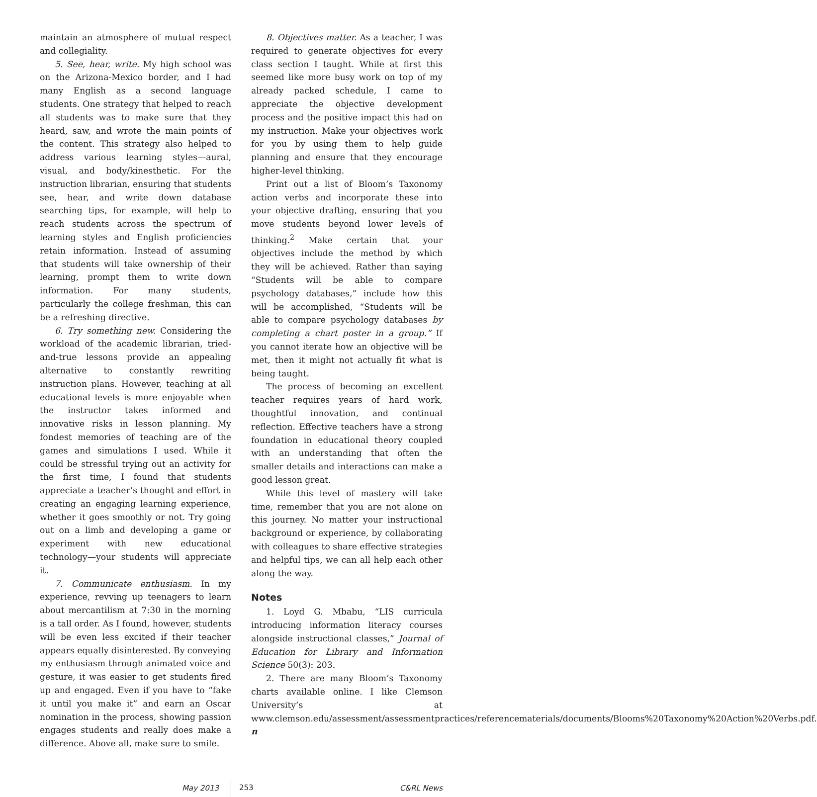maintain an atmosphere of mutual respect and collegiality.
5. See, hear, write. My high school was on the Arizona-Mexico border, and I had many English as a second language students. One strategy that helped to reach all students was to make sure that they heard, saw, and wrote the main points of the content. This strategy also helped to address various learning styles—aural, visual, and body/kinesthetic. For the instruction librarian, ensuring that students see, hear, and write down database searching tips, for example, will help to reach students across the spectrum of learning styles and English proficiencies retain information. Instead of assuming that students will take ownership of their learning, prompt them to write down information. For many students, particularly the college freshman, this can be a refreshing directive.
6. Try something new. Considering the workload of the academic librarian, tried-and-true lessons provide an appealing alternative to constantly rewriting instruction plans. However, teaching at all educational levels is more enjoyable when the instructor takes informed and innovative risks in lesson planning. My fondest memories of teaching are of the games and simulations I used. While it could be stressful trying out an activity for the first time, I found that students appreciate a teacher’s thought and effort in creating an engaging learning experience, whether it goes smoothly or not. Try going out on a limb and developing a game or experiment with new educational technology—your students will appreciate it.
7. Communicate enthusiasm. In my experience, revving up teenagers to learn about mercantilism at 7:30 in the morning is a tall order. As I found, however, students will be even less excited if their teacher appears equally disinterested. By conveying my enthusiasm through animated voice and gesture, it was easier to get students fired up and engaged. Even if you have to “fake it until you make it” and earn an Oscar nomination in the process, showing passion engages students and really does make a difference. Above all, make sure to smile.
8. Objectives matter. As a teacher, I was required to generate objectives for every class section I taught. While at first this seemed like more busy work on top of my already packed schedule, I came to appreciate the objective development process and the positive impact this had on my instruction. Make your objectives work for you by using them to help guide planning and ensure that they encourage higher-level thinking.
Print out a list of Bloom’s Taxonomy action verbs and incorporate these into your objective drafting, ensuring that you move students beyond lower levels of thinking.<sup>2</sup> Make certain that your objectives include the method by which they will be achieved. Rather than saying “Students will be able to compare psychology databases,” include how this will be accomplished, “Students will be able to compare psychology databases by completing a chart poster in a group.” If you cannot iterate how an objective will be met, then it might not actually fit what is being taught.
The process of becoming an excellent teacher requires years of hard work, thoughtful innovation, and continual reflection. Effective teachers have a strong foundation in educational theory coupled with an understanding that often the smaller details and interactions can make a good lesson great.
While this level of mastery will take time, remember that you are not alone on this journey. No matter your instructional background or experience, by collaborating with colleagues to share effective strategies and helpful tips, we can all help each other along the way.
Notes
1. Loyd G. Mbabu, “LIS curricula introducing information literacy courses alongside instructional classes,” Journal of Education for Library and Information Science 50(3): 203.
2. There are many Bloom’s Taxonomy charts available online. I like Clemson University’s at www.clemson.edu/assessment/assessmentpractices/referencematerials/documents/Blooms%20Taxonomy%20Action%20Verbs.pdf. n
May 2013 253 C&RL News